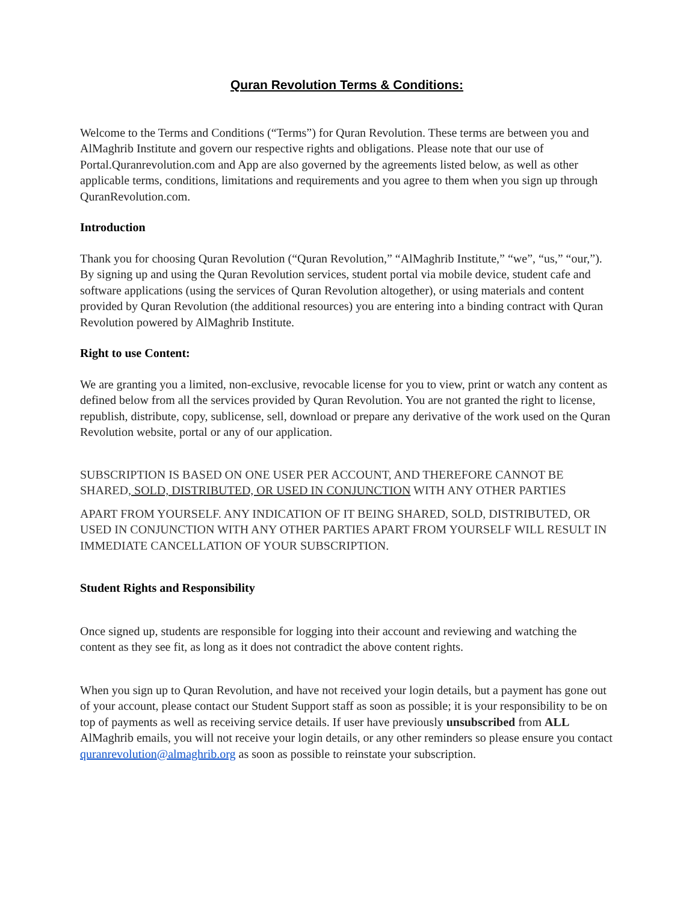Quran Revolution Terms & Conditions:
Welcome to the Terms and Conditions (“Terms”) for Quran Revolution. These terms are between you and AlMaghrib Institute and govern our respective rights and obligations. Please note that our use of Portal.Quranrevolution.com and App are also governed by the agreements listed below, as well as other applicable terms, conditions, limitations and requirements and you agree to them when you sign up through QuranRevolution.com.
Introduction
Thank you for choosing Quran Revolution (“Quran Revolution,” “AlMaghrib Institute,” “we”, “us,” “our,”). By signing up and using the Quran Revolution services, student portal via mobile device, student cafe and software applications (using the services of Quran Revolution altogether), or using materials and content provided by Quran Revolution (the additional resources) you are entering into a binding contract with Quran Revolution powered by AlMaghrib Institute.
Right to use Content:
We are granting you a limited, non-exclusive, revocable license for you to view, print or watch any content as defined below from all the services provided by Quran Revolution. You are not granted the right to license, republish, distribute, copy, sublicense, sell, download or prepare any derivative of the work used on the Quran Revolution website, portal or any of our application.
SUBSCRIPTION IS BASED ON ONE USER PER ACCOUNT, AND THEREFORE CANNOT BE SHARED, SOLD, DISTRIBUTED, OR USED IN CONJUNCTION WITH ANY OTHER PARTIES
APART FROM YOURSELF. ANY INDICATION OF IT BEING SHARED, SOLD, DISTRIBUTED, OR USED IN CONJUNCTION WITH ANY OTHER PARTIES APART FROM YOURSELF WILL RESULT IN IMMEDIATE CANCELLATION OF YOUR SUBSCRIPTION.
Student Rights and Responsibility
Once signed up, students are responsible for logging into their account and reviewing and watching the content as they see fit, as long as it does not contradict the above content rights.
When you sign up to Quran Revolution, and have not received your login details, but a payment has gone out of your account, please contact our Student Support staff as soon as possible; it is your responsibility to be on top of payments as well as receiving service details. If user have previously unsubscribed from ALL AlMaghrib emails, you will not receive your login details, or any other reminders so please ensure you contact quranrevolution@almaghrib.org as soon as possible to reinstate your subscription.